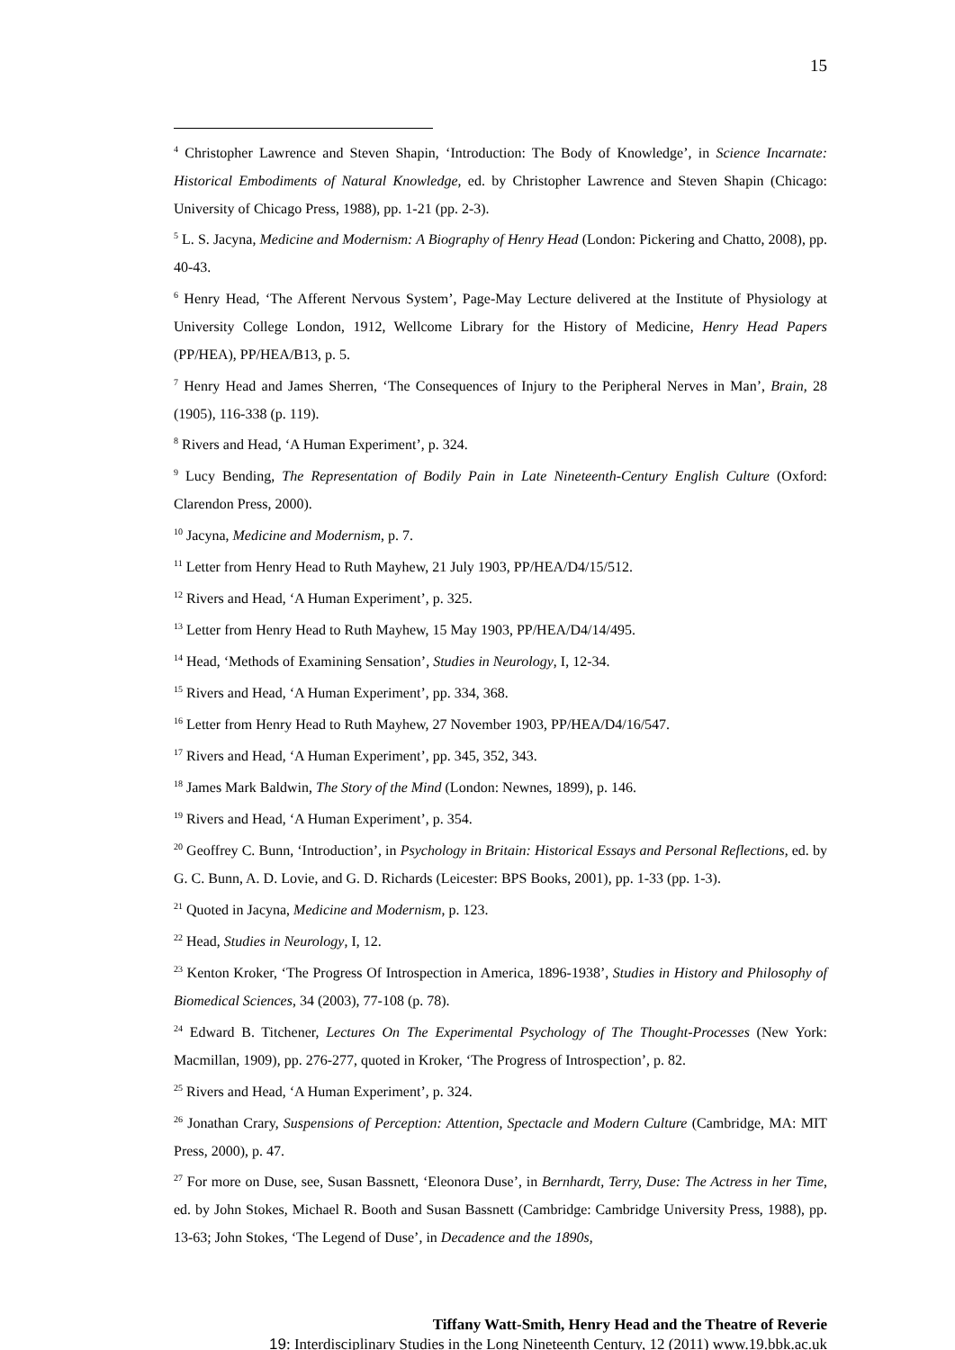15
<sup>4</sup> Christopher Lawrence and Steven Shapin, ‘Introduction: The Body of Knowledge’, in Science Incarnate: Historical Embodiments of Natural Knowledge, ed. by Christopher Lawrence and Steven Shapin (Chicago: University of Chicago Press, 1988), pp. 1-21 (pp. 2-3).
<sup>5</sup> L. S. Jacyna, Medicine and Modernism: A Biography of Henry Head (London: Pickering and Chatto, 2008), pp. 40-43.
<sup>6</sup> Henry Head, ‘The Afferent Nervous System’, Page-May Lecture delivered at the Institute of Physiology at University College London, 1912, Wellcome Library for the History of Medicine, Henry Head Papers (PP/HEA), PP/HEA/B13, p. 5.
<sup>7</sup> Henry Head and James Sherren, ‘The Consequences of Injury to the Peripheral Nerves in Man’, Brain, 28 (1905), 116-338 (p. 119).
<sup>8</sup> Rivers and Head, ‘A Human Experiment’, p. 324.
<sup>9</sup> Lucy Bending, The Representation of Bodily Pain in Late Nineteenth-Century English Culture (Oxford: Clarendon Press, 2000).
<sup>10</sup> Jacyna, Medicine and Modernism, p. 7.
<sup>11</sup> Letter from Henry Head to Ruth Mayhew, 21 July 1903, PP/HEA/D4/15/512.
<sup>12</sup> Rivers and Head, ‘A Human Experiment’, p. 325.
<sup>13</sup> Letter from Henry Head to Ruth Mayhew, 15 May 1903, PP/HEA/D4/14/495.
<sup>14</sup> Head, ‘Methods of Examining Sensation’, Studies in Neurology, I, 12-34.
<sup>15</sup> Rivers and Head, ‘A Human Experiment’, pp. 334, 368.
<sup>16</sup> Letter from Henry Head to Ruth Mayhew, 27 November 1903, PP/HEA/D4/16/547.
<sup>17</sup> Rivers and Head, ‘A Human Experiment’, pp. 345, 352, 343.
<sup>18</sup> James Mark Baldwin, The Story of the Mind (London: Newnes, 1899), p. 146.
<sup>19</sup> Rivers and Head, ‘A Human Experiment’, p. 354.
<sup>20</sup> Geoffrey C. Bunn, ‘Introduction’, in Psychology in Britain: Historical Essays and Personal Reflections, ed. by G. C. Bunn, A. D. Lovie, and G. D. Richards (Leicester: BPS Books, 2001), pp. 1-33 (pp. 1-3).
<sup>21</sup> Quoted in Jacyna, Medicine and Modernism, p. 123.
<sup>22</sup> Head, Studies in Neurology, I, 12.
<sup>23</sup> Kenton Kroker, ‘The Progress Of Introspection in America, 1896-1938’, Studies in History and Philosophy of Biomedical Sciences, 34 (2003), 77-108 (p. 78).
<sup>24</sup> Edward B. Titchener, Lectures On The Experimental Psychology of The Thought-Processes (New York: Macmillan, 1909), pp. 276-277, quoted in Kroker, ‘The Progress of Introspection’, p. 82.
<sup>25</sup> Rivers and Head, ‘A Human Experiment’, p. 324.
<sup>26</sup> Jonathan Crary, Suspensions of Perception: Attention, Spectacle and Modern Culture (Cambridge, MA: MIT Press, 2000), p. 47.
<sup>27</sup> For more on Duse, see, Susan Bassnett, ‘Eleonora Duse’, in Bernhardt, Terry, Duse: The Actress in her Time, ed. by John Stokes, Michael R. Booth and Susan Bassnett (Cambridge: Cambridge University Press, 1988), pp. 13-63; John Stokes, ‘The Legend of Duse’, in Decadence and the 1890s,
Tiffany Watt-Smith, Henry Head and the Theatre of Reverie
19: Interdisciplinary Studies in the Long Nineteenth Century, 12 (2011) www.19.bbk.ac.uk